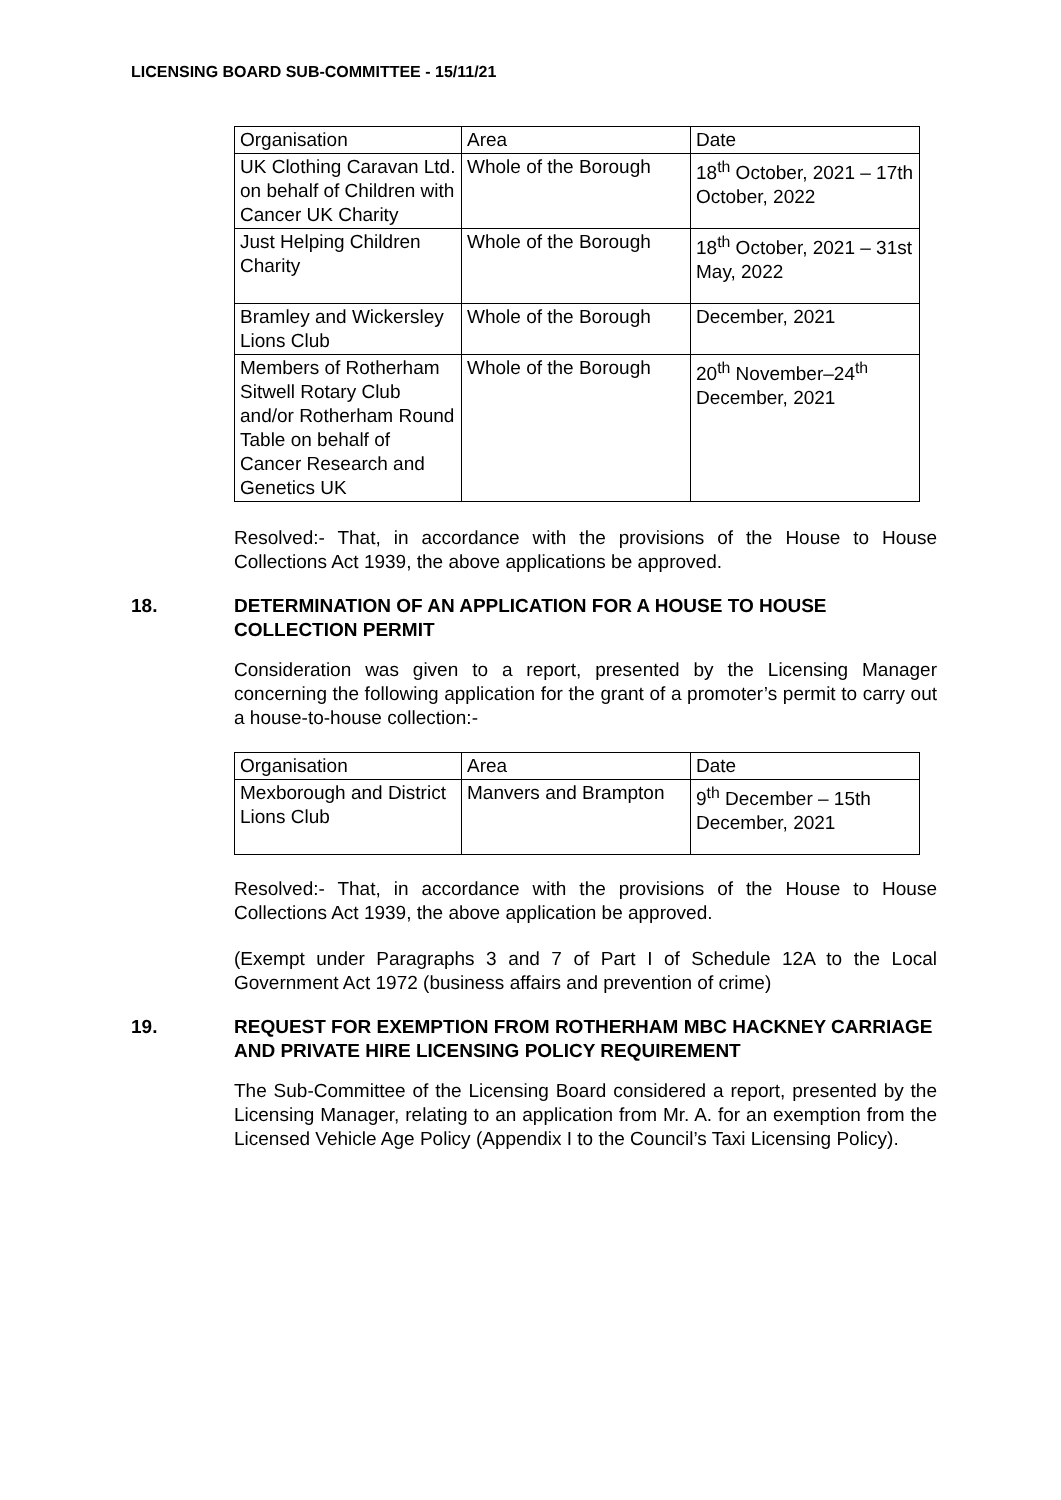LICENSING BOARD SUB-COMMITTEE - 15/11/21
| Organisation | Area | Date |
| UK Clothing Caravan Ltd. on behalf of Children with Cancer UK Charity | Whole of the Borough | 18<sup>th</sup> October, 2021 – 17th October, 2022 |
| Just Helping Children Charity | Whole of the Borough | 18<sup>th</sup> October, 2021 – 31st May, 2022 |
| Bramley and Wickersley Lions Club | Whole of the Borough | December, 2021 |
| Members of Rotherham Sitwell Rotary Club and/or Rotherham Round Table on behalf of Cancer Research and Genetics UK | Whole of the Borough | 20<sup>th</sup> November–24<sup>th</sup> December, 2021 |
Resolved:- That, in accordance with the provisions of the House to House Collections Act 1939, the above applications be approved.
18. DETERMINATION OF AN APPLICATION FOR A HOUSE TO HOUSE COLLECTION PERMIT
Consideration was given to a report, presented by the Licensing Manager concerning the following application for the grant of a promoter’s permit to carry out a house-to-house collection:-
| Organisation | Area | Date |
| Mexborough and District Lions Club | Manvers and Brampton | 9<sup>th</sup> December – 15th December, 2021 |
Resolved:- That, in accordance with the provisions of the House to House Collections Act 1939, the above application be approved.
(Exempt under Paragraphs 3 and 7 of Part I of Schedule 12A to the Local Government Act 1972 (business affairs and prevention of crime)
19. REQUEST FOR EXEMPTION FROM ROTHERHAM MBC HACKNEY CARRIAGE AND PRIVATE HIRE LICENSING POLICY REQUIREMENT
The Sub-Committee of the Licensing Board considered a report, presented by the Licensing Manager, relating to an application from Mr. A. for an exemption from the Licensed Vehicle Age Policy (Appendix I to the Council’s Taxi Licensing Policy).